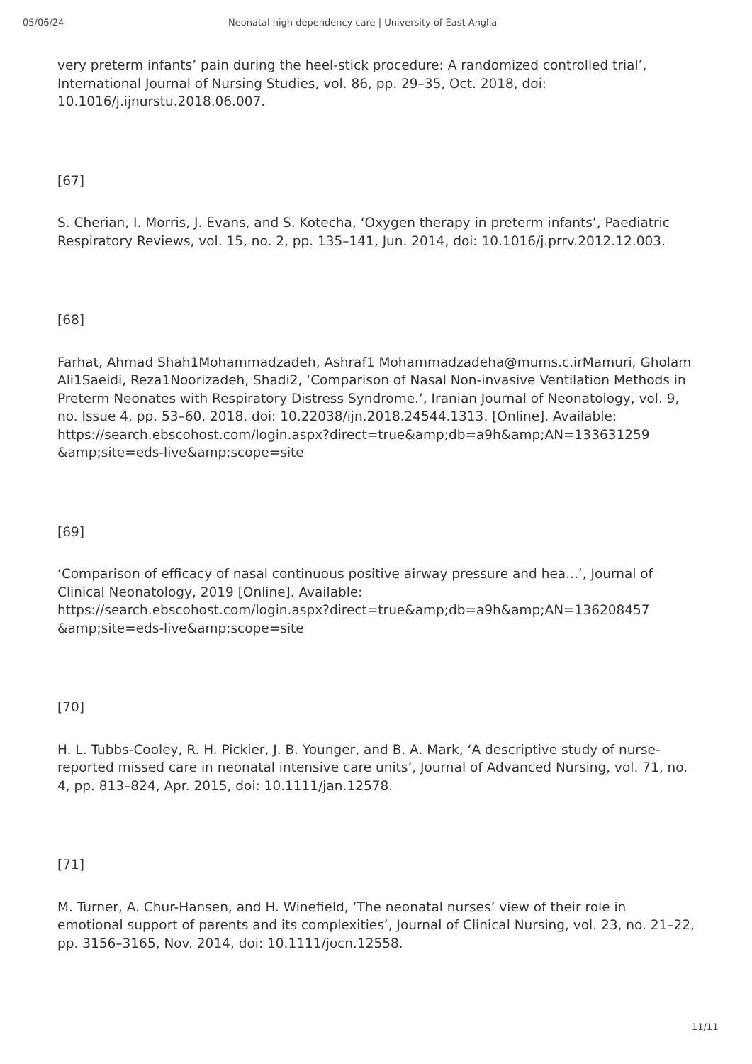05/06/24 Neonatal high dependency care | University of East Anglia
very preterm infants’ pain during the heel-stick procedure: A randomized controlled trial’, International Journal of Nursing Studies, vol. 86, pp. 29–35, Oct. 2018, doi: 10.1016/j.ijnurstu.2018.06.007.
[67]
S. Cherian, I. Morris, J. Evans, and S. Kotecha, ‘Oxygen therapy in preterm infants’, Paediatric Respiratory Reviews, vol. 15, no. 2, pp. 135–141, Jun. 2014, doi: 10.1016/j.prrv.2012.12.003.
[68]
Farhat, Ahmad Shah1Mohammadzadeh, Ashraf1 Mohammadzadeha@mums.c.irMamuri, Gholam Ali1Saeidi, Reza1Noorizadeh, Shadi2, ‘Comparison of Nasal Non-invasive Ventilation Methods in Preterm Neonates with Respiratory Distress Syndrome.’, Iranian Journal of Neonatology, vol. 9, no. Issue 4, pp. 53–60, 2018, doi: 10.22038/ijn.2018.24544.1313. [Online]. Available:
https://search.ebscohost.com/login.aspx?direct=true&amp;db=a9h&amp;AN=133631259
&amp;site=eds-live&amp;scope=site
[69]
‘Comparison of efficacy of nasal continuous positive airway pressure and hea...’, Journal of Clinical Neonatology, 2019 [Online]. Available:
https://search.ebscohost.com/login.aspx?direct=true&amp;db=a9h&amp;AN=136208457
&amp;site=eds-live&amp;scope=site
[70]
H. L. Tubbs-Cooley, R. H. Pickler, J. B. Younger, and B. A. Mark, ‘A descriptive study of nurse-reported missed care in neonatal intensive care units’, Journal of Advanced Nursing, vol. 71, no. 4, pp. 813–824, Apr. 2015, doi: 10.1111/jan.12578.
[71]
M. Turner, A. Chur-Hansen, and H. Winefield, ‘The neonatal nurses’ view of their role in emotional support of parents and its complexities’, Journal of Clinical Nursing, vol. 23, no. 21–22, pp. 3156–3165, Nov. 2014, doi: 10.1111/jocn.12558.
11/11